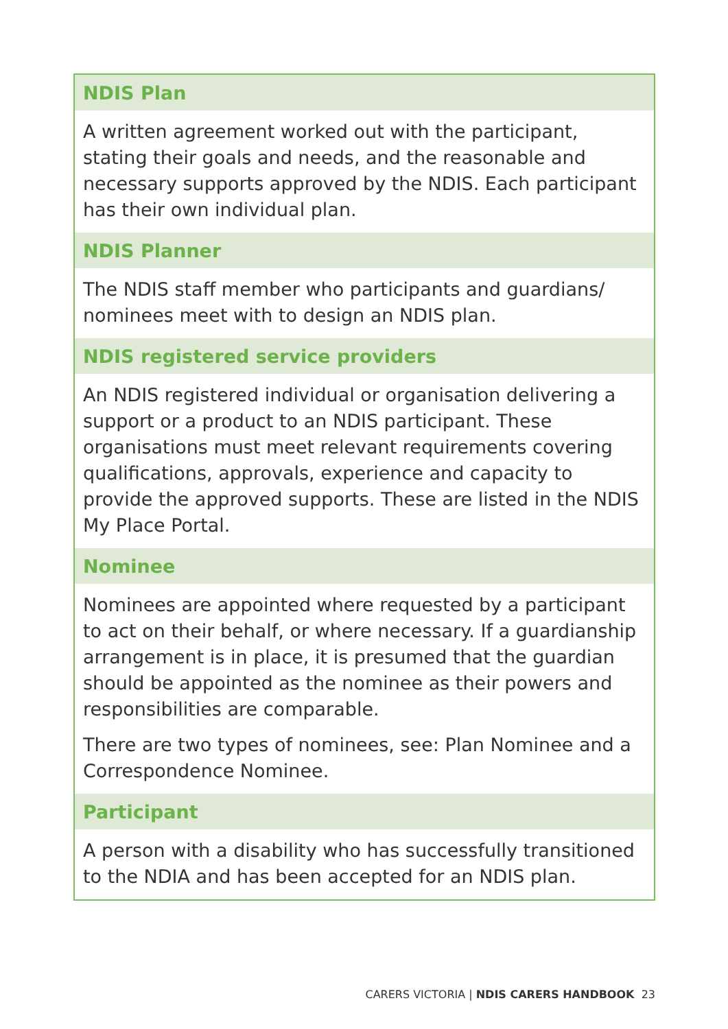| NDIS Plan |
| --- |
| A written agreement worked out with the participant, stating their goals and needs, and the reasonable and necessary supports approved by the NDIS. Each participant has their own individual plan. |
| NDIS Planner |
| The NDIS staff member who participants and guardians/ nominees meet with to design an NDIS plan. |
| NDIS registered service providers |
| An NDIS registered individual or organisation delivering a support or a product to an NDIS participant. These organisations must meet relevant requirements covering qualifications, approvals, experience and capacity to provide the approved supports. These are listed in the NDIS My Place Portal. |
| Nominee |
| Nominees are appointed where requested by a participant to act on their behalf, or where necessary. If a guardianship arrangement is in place, it is presumed that the guardian should be appointed as the nominee as their powers and responsibilities are comparable. There are two types of nominees, see: Plan Nominee and a Correspondence Nominee. |
| Participant |
| A person with a disability who has successfully transitioned to the NDIA and has been accepted for an NDIS plan. |
CARERS VICTORIA | NDIS CARERS HANDBOOK 23